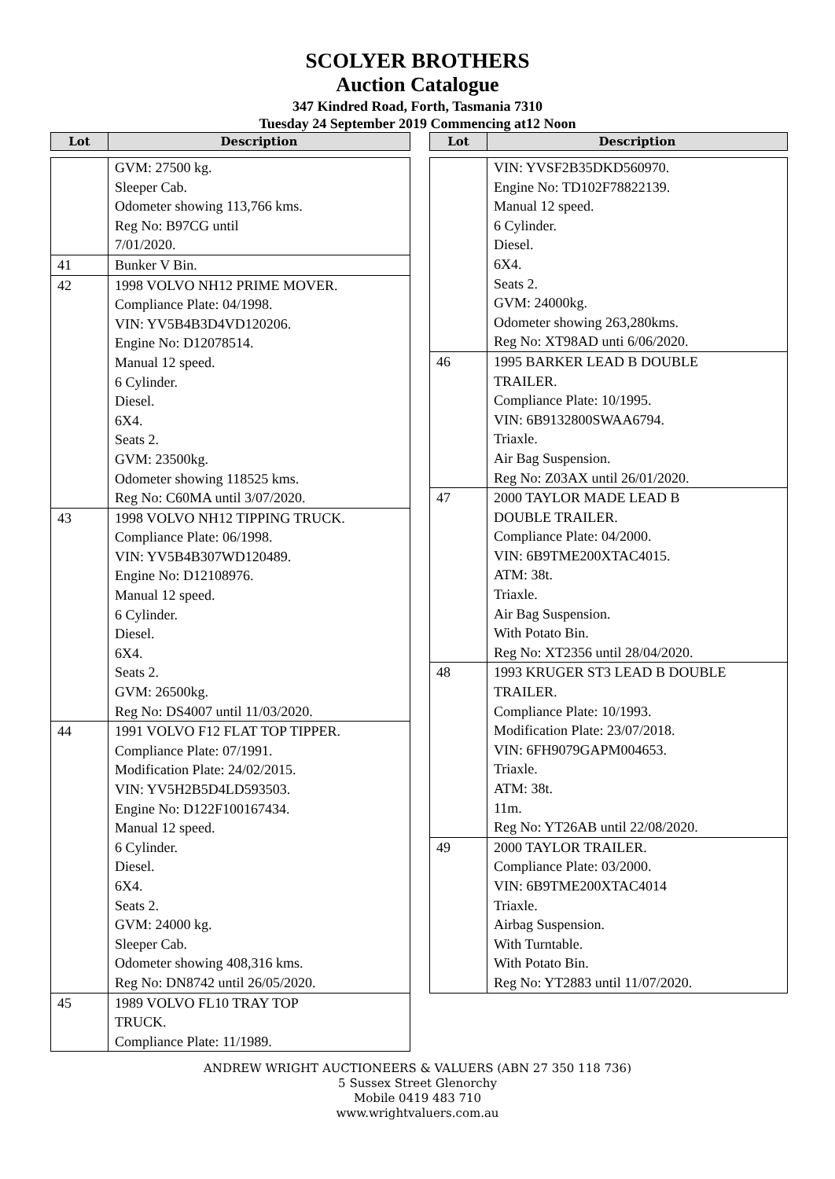SCOLYER BROTHERS
Auction Catalogue
347 Kindred Road, Forth, Tasmania 7310
Tuesday 24 September 2019 Commencing at12 Noon
| Lot | Description |
| --- | --- |
| | GVM: 27500 kg. Sleeper Cab. Odometer showing 113,766 kms. Reg No: B97CG until 7/01/2020. |
| 41 | Bunker V Bin. |
| 42 | 1998 VOLVO NH12 PRIME MOVER. Compliance Plate: 04/1998. VIN: YV5B4B3D4VD120206. Engine No: D12078514. Manual 12 speed. 6 Cylinder. Diesel. 6X4. Seats 2. GVM: 23500kg. Odometer showing 118525 kms. Reg No: C60MA until 3/07/2020. |
| 43 | 1998 VOLVO NH12 TIPPING TRUCK. Compliance Plate: 06/1998. VIN: YV5B4B307WD120489. Engine No: D12108976. Manual 12 speed. 6 Cylinder. Diesel. 6X4. Seats 2. GVM: 26500kg. Reg No: DS4007 until 11/03/2020. |
| 44 | 1991 VOLVO F12 FLAT TOP TIPPER. Compliance Plate: 07/1991. Modification Plate: 24/02/2015. VIN: YV5H2B5D4LD593503. Engine No: D122F100167434. Manual 12 speed. 6 Cylinder. Diesel. 6X4. Seats 2. GVM: 24000 kg. Sleeper Cab. Odometer showing 408,316 kms. Reg No: DN8742 until 26/05/2020. |
| 45 | 1989 VOLVO FL10 TRAY TOP TRUCK. Compliance Plate: 11/1989. |
| Lot | Description |
| --- | --- |
| | VIN: YVSF2B35DKD560970. Engine No: TD102F78822139. Manual 12 speed. 6 Cylinder. Diesel. 6X4. Seats 2. GVM: 24000kg. Odometer showing 263,280kms. Reg No: XT98AD unti 6/06/2020. |
| 46 | 1995 BARKER LEAD B DOUBLE TRAILER. Compliance Plate: 10/1995. VIN: 6B9132800SWAA6794. Triaxle. Air Bag Suspension. Reg No: Z03AX until 26/01/2020. |
| 47 | 2000 TAYLOR MADE LEAD B DOUBLE TRAILER. Compliance Plate: 04/2000. VIN: 6B9TME200XTAC4015. ATM: 38t. Triaxle. Air Bag Suspension. With Potato Bin. Reg No: XT2356 until 28/04/2020. |
| 48 | 1993 KRUGER ST3 LEAD B DOUBLE TRAILER. Compliance Plate: 10/1993. Modification Plate: 23/07/2018. VIN: 6FH9079GAPM004653. Triaxle. ATM: 38t. 11m. Reg No: YT26AB until 22/08/2020. |
| 49 | 2000 TAYLOR TRAILER. Compliance Plate: 03/2000. VIN: 6B9TME200XTAC4014 Triaxle. Airbag Suspension. With Turntable. With Potato Bin. Reg No: YT2883 until 11/07/2020. |
ANDREW WRIGHT AUCTIONEERS & VALUERS (ABN 27 350 118 736)
5 Sussex Street Glenorchy
Mobile 0419 483 710
www.wrightvaluers.com.au